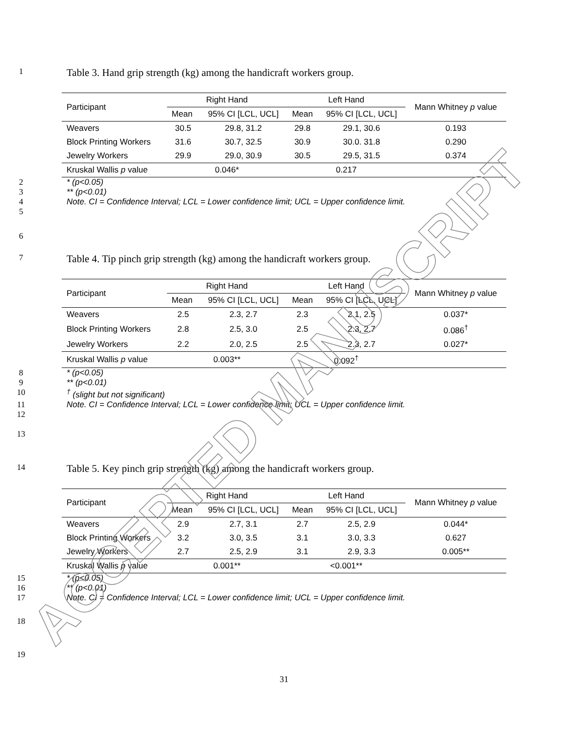ACCEPTED MANUSCRIPT
1 Table 3. Hand grip strength (kg) among the handicraft workers group.
| Participant | Right Hand | | Left Hand | | Mann Whitney p value |
| --- | --- | --- | --- | --- | --- |
| | Mean | 95% CI [LCL, UCL] | Mean | 95% CI [LCL, UCL] | |
| Weavers | 30.5 | 29.8, 31.2 | 29.8 | 29.1, 30.6 | 0.193 |
| Block Printing Workers | 31.6 | 30.7, 32.5 | 30.9 | 30.0. 31.8 | 0.290 |
| Jewelry Workers | 29.9 | 29.0, 30.9 | 30.5 | 29.5, 31.5 | 0.374 |
| Kruskal Wallis p value | 0.046* | | 0.217 | | |
2 * (p<0.05)
3 ** (p<0.01)
4 Note. CI = Confidence Interval; LCL = Lower confidence limit; UCL = Upper confidence limit.
5
6
7 Table 4. Tip pinch grip strength (kg) among the handicraft workers group.
| Participant | Right Hand | | Left Hand | | Mann Whitney p value |
| --- | --- | --- | --- | --- | --- |
| | Mean | 95% CI [LCL, UCL] | Mean | 95% CI [LCL, UCL] | |
| Weavers | 2.5 | 2.3, 2.7 | 2.3 | 2.1, 2.5 | 0.037* |
| Block Printing Workers | 2.8 | 2.5, 3.0 | 2.5 | 2.3, 2.7 | 0.086<sup>†</sup> |
| Jewelry Workers | 2.2 | 2.0, 2.5 | 2.5 | 2.3, 2.7 | 0.027* |
| Kruskal Wallis p value | 0.003** | | 0.092<sup>†</sup> | | |
8 * (p<0.05)
9 ** (p<0.01)
10<sup>†</sup> (slight but not significant)
11 Note. CI = Confidence Interval; LCL = Lower confidence limit; UCL = Upper confidence limit.
12
13
14 Table 5. Key pinch grip strength (kg) among the handicraft workers group.
| Participant | Right Hand | | Left Hand | | Mann Whitney p value |
| --- | --- | --- | --- | --- | --- |
| | Mean | 95% CI [LCL, UCL] | Mean | 95% CI [LCL, UCL] | |
| Weavers | 2.9 | 2.7, 3.1 | 2.7 | 2.5, 2.9 | 0.044* |
| Block Printing Workers | 3.2 | 3.0, 3.5 | 3.1 | 3.0, 3.3 | 0.627 |
| Jewelry Workers | 2.7 | 2.5, 2.9 | 3.1 | 2.9, 3.3 | 0.005** |
| Kruskal Wallis p value | 0.001** | | <0.001** | | |
15 * (p<0.05)
16 ** (p<0.01)
17 Note. CI = Confidence Interval; LCL = Lower confidence limit; UCL = Upper confidence limit.
18
19
31